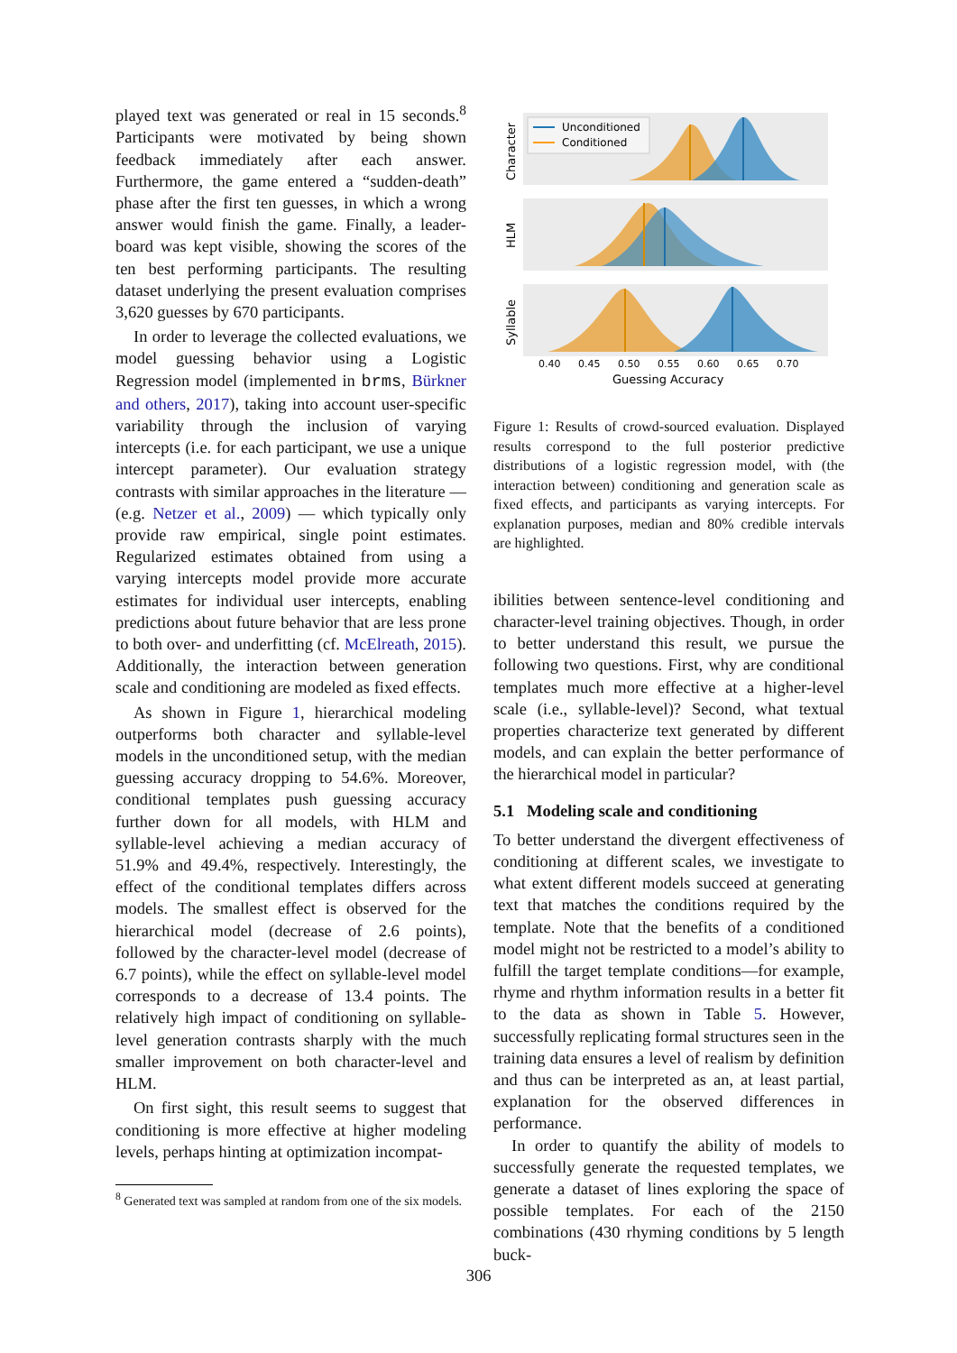played text was generated or real in 15 seconds.<sup>8</sup> Participants were motivated by being shown feedback immediately after each answer. Furthermore, the game entered a “sudden-death” phase after the first ten guesses, in which a wrong answer would finish the game. Finally, a leader-board was kept visible, showing the scores of the ten best performing participants. The resulting dataset underlying the present evaluation comprises 3,620 guesses by 670 participants.
In order to leverage the collected evaluations, we model guessing behavior using a Logistic Regression model (implemented in brms, Bürkner and others, 2017), taking into account user-specific variability through the inclusion of varying intercepts (i.e. for each participant, we use a unique intercept parameter). Our evaluation strategy contrasts with similar approaches in the literature — (e.g. Netzer et al., 2009) — which typically only provide raw empirical, single point estimates. Regularized estimates obtained from using a varying intercepts model provide more accurate estimates for individual user intercepts, enabling predictions about future behavior that are less prone to both over- and underfitting (cf. McElreath, 2015). Additionally, the interaction between generation scale and conditioning are modeled as fixed effects.
As shown in Figure 1, hierarchical modeling outperforms both character and syllable-level models in the unconditioned setup, with the median guessing accuracy dropping to 54.6%. Moreover, conditional templates push guessing accuracy further down for all models, with HLM and syllable-level achieving a median accuracy of 51.9% and 49.4%, respectively. Interestingly, the effect of the conditional templates differs across models. The smallest effect is observed for the hierarchical model (decrease of 2.6 points), followed by the character-level model (decrease of 6.7 points), while the effect on syllable-level model corresponds to a decrease of 13.4 points. The relatively high impact of conditioning on syllable-level generation contrasts sharply with the much smaller improvement on both character-level and HLM.
On first sight, this result seems to suggest that conditioning is more effective at higher modeling levels, perhaps hinting at optimization incompat-
<sup>8</sup> Generated text was sampled at random from one of the six models.
Character
HLM
Syllable
Unconditioned
Conditioned
0.40
0.45
0.50
0.55
0.60
0.65
0.70
Guessing Accuracy
Figure 1: Results of crowd-sourced evaluation. Displayed results correspond to the full posterior predictive distributions of a logistic regression model, with (the interaction between) conditioning and generation scale as fixed effects, and participants as varying intercepts. For explanation purposes, median and 80% credible intervals are highlighted.
ibilities between sentence-level conditioning and character-level training objectives. Though, in order to better understand this result, we pursue the following two questions. First, why are conditional templates much more effective at a higher-level scale (i.e., syllable-level)? Second, what textual properties characterize text generated by different models, and can explain the better performance of the hierarchical model in particular?
5.1 Modeling scale and conditioning
To better understand the divergent effectiveness of conditioning at different scales, we investigate to what extent different models succeed at generating text that matches the conditions required by the template. Note that the benefits of a conditioned model might not be restricted to a model’s ability to fulfill the target template conditions—for example, rhyme and rhythm information results in a better fit to the data as shown in Table 5. However, successfully replicating formal structures seen in the training data ensures a level of realism by definition and thus can be interpreted as an, at least partial, explanation for the observed differences in performance.
In order to quantify the ability of models to successfully generate the requested templates, we generate a dataset of lines exploring the space of possible templates. For each of the 2150 combinations (430 rhyming conditions by 5 length buck-
306